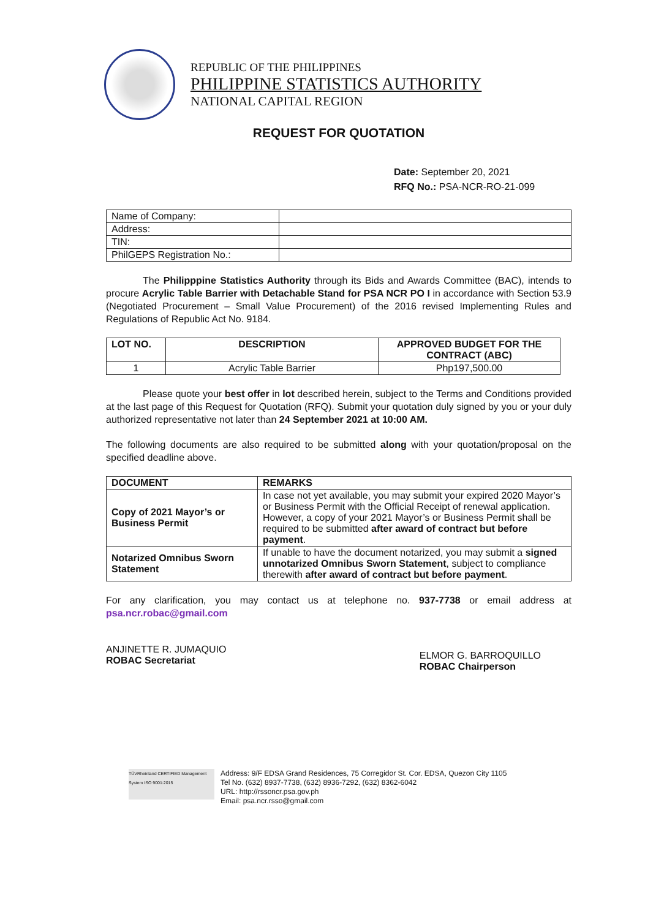REPUBLIC OF THE PHILIPPINES
PHILIPPINE STATISTICS AUTHORITY
NATIONAL CAPITAL REGION
REQUEST FOR QUOTATION
Date: September 20, 2021
RFQ No.: PSA-NCR-RO-21-099
| Name of Company: | |
| Address: | |
| TIN: | |
| PhilGEPS Registration No.: | |
The Philipppine Statistics Authority through its Bids and Awards Committee (BAC), intends to procure Acrylic Table Barrier with Detachable Stand for PSA NCR PO I in accordance with Section 53.9 (Negotiated Procurement – Small Value Procurement) of the 2016 revised Implementing Rules and Regulations of Republic Act No. 9184.
| LOT NO. | DESCRIPTION | APPROVED BUDGET FOR THE CONTRACT (ABC) |
| --- | --- | --- |
| 1 | Acrylic Table Barrier | Php197,500.00 |
Please quote your best offer in lot described herein, subject to the Terms and Conditions provided at the last page of this Request for Quotation (RFQ). Submit your quotation duly signed by you or your duly authorized representative not later than 24 September 2021 at 10:00 AM.
The following documents are also required to be submitted along with your quotation/proposal on the specified deadline above.
| DOCUMENT | REMARKS |
| --- | --- |
| Copy of 2021 Mayor’s or Business Permit | In case not yet available, you may submit your expired 2020 Mayor’s or Business Permit with the Official Receipt of renewal application. However, a copy of your 2021 Mayor’s or Business Permit shall be required to be submitted after award of contract but before payment . |
| Notarized Omnibus Sworn Statement | If unable to have the document notarized, you may submit a signed unnotarized Omnibus Sworn Statement , subject to compliance therewith after award of contract but before payment . |
For any clarification, you may contact us at telephone no. 937-7738 or email address at psa.ncr.robac@gmail.com
ANJINETTE R. JUMAQUIO
ROBAC Secretariat
ELMOR G. BARROQUILLO
ROBAC Chairperson
TÜVRheinland CERTIFIED Management System ISO 9001:2015
Address: 9/F EDSA Grand Residences, 75 Corregidor St. Cor. EDSA, Quezon City 1105
Tel No. (632) 8937-7738, (632) 8936-7292, (632) 8362-6042
URL: http://rssoncr.psa.gov.ph
Email: psa.ncr.rsso@gmail.com